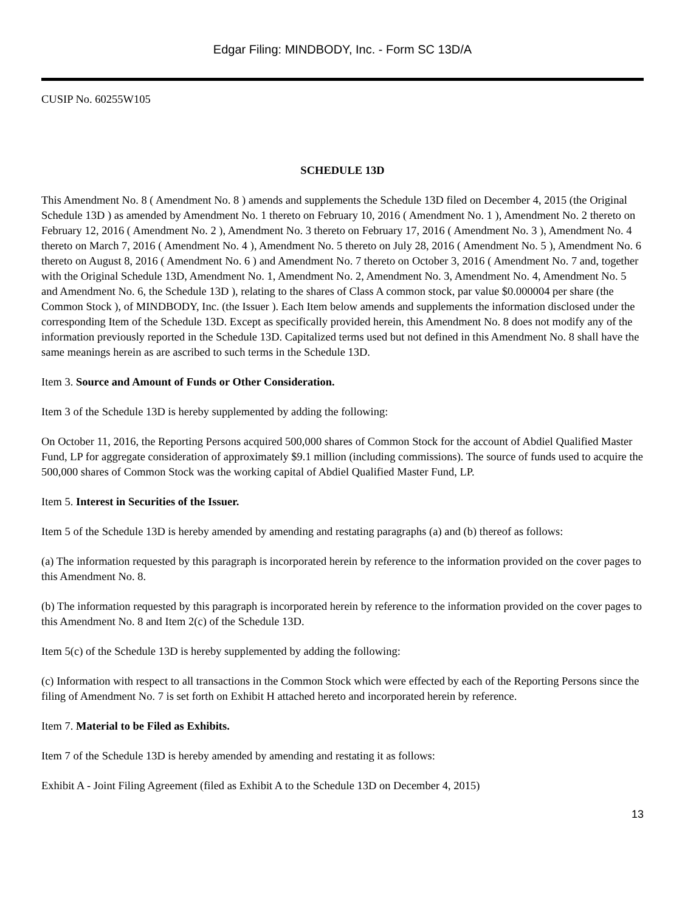Edgar Filing: MINDBODY, Inc. - Form SC 13D/A
CUSIP No. 60255W105
SCHEDULE 13D
This Amendment No. 8 ( Amendment No. 8 ) amends and supplements the Schedule 13D filed on December 4, 2015 (the Original Schedule 13D ) as amended by Amendment No. 1 thereto on February 10, 2016 ( Amendment No. 1 ), Amendment No. 2 thereto on February 12, 2016 ( Amendment No. 2 ), Amendment No. 3 thereto on February 17, 2016 ( Amendment No. 3 ), Amendment No. 4 thereto on March 7, 2016 ( Amendment No. 4 ), Amendment No. 5 thereto on July 28, 2016 ( Amendment No. 5 ), Amendment No. 6 thereto on August 8, 2016 ( Amendment No. 6 ) and Amendment No. 7 thereto on October 3, 2016 ( Amendment No. 7 and, together with the Original Schedule 13D, Amendment No. 1, Amendment No. 2, Amendment No. 3, Amendment No. 4, Amendment No. 5 and Amendment No. 6, the Schedule 13D ), relating to the shares of Class A common stock, par value $0.000004 per share (the Common Stock ), of MINDBODY, Inc. (the Issuer ). Each Item below amends and supplements the information disclosed under the corresponding Item of the Schedule 13D. Except as specifically provided herein, this Amendment No. 8 does not modify any of the information previously reported in the Schedule 13D. Capitalized terms used but not defined in this Amendment No. 8 shall have the same meanings herein as are ascribed to such terms in the Schedule 13D.
Item 3. Source and Amount of Funds or Other Consideration.
Item 3 of the Schedule 13D is hereby supplemented by adding the following:
On October 11, 2016, the Reporting Persons acquired 500,000 shares of Common Stock for the account of Abdiel Qualified Master Fund, LP for aggregate consideration of approximately $9.1 million (including commissions). The source of funds used to acquire the 500,000 shares of Common Stock was the working capital of Abdiel Qualified Master Fund, LP.
Item 5. Interest in Securities of the Issuer.
Item 5 of the Schedule 13D is hereby amended by amending and restating paragraphs (a) and (b) thereof as follows:
(a) The information requested by this paragraph is incorporated herein by reference to the information provided on the cover pages to this Amendment No. 8.
(b) The information requested by this paragraph is incorporated herein by reference to the information provided on the cover pages to this Amendment No. 8 and Item 2(c) of the Schedule 13D.
Item 5(c) of the Schedule 13D is hereby supplemented by adding the following:
(c) Information with respect to all transactions in the Common Stock which were effected by each of the Reporting Persons since the filing of Amendment No. 7 is set forth on Exhibit H attached hereto and incorporated herein by reference.
Item 7. Material to be Filed as Exhibits.
Item 7 of the Schedule 13D is hereby amended by amending and restating it as follows:
Exhibit A - Joint Filing Agreement (filed as Exhibit A to the Schedule 13D on December 4, 2015)
13